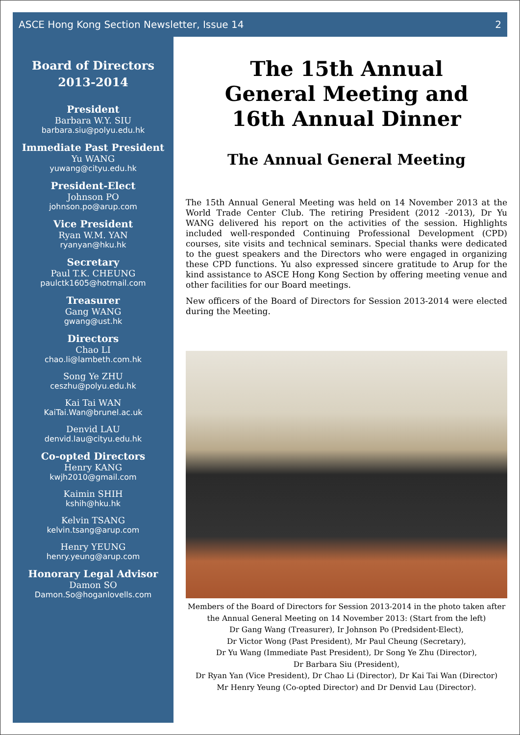ASCE Hong Kong Section Newsletter, Issue 14 2
Board of Directors
2013-2014
President
Barbara W.Y. SIU
barbara.siu@polyu.edu.hk
Immediate Past President
Yu WANG
yuwang@cityu.edu.hk
President-Elect
Johnson PO
johnson.po@arup.com
Vice President
Ryan W.M. YAN
ryanyan@hku.hk
Secretary
Paul T.K. CHEUNG
paulctk1605@hotmail.com
Treasurer
Gang WANG
gwang@ust.hk
Directors
Chao LI
chao.li@lambeth.com.hk
Song Ye ZHU
ceszhu@polyu.edu.hk
Kai Tai WAN
KaiTai.Wan@brunel.ac.uk
Denvid LAU
denvid.lau@cityu.edu.hk
Co-opted Directors
Henry KANG
kwjh2010@gmail.com
Kaimin SHIH
kshih@hku.hk
Kelvin TSANG
kelvin.tsang@arup.com
Henry YEUNG
henry.yeung@arup.com
Honorary Legal Advisor
Damon SO
Damon.So@hoganlovells.com
The 15th Annual
General Meeting and
16th Annual Dinner
The Annual General Meeting
The 15th Annual General Meeting was held on 14 November 2013 at the World Trade Center Club. The retiring President (2012 -2013), Dr Yu WANG delivered his report on the activities of the session. Highlights included well-responded Continuing Professional Development (CPD) courses, site visits and technical seminars. Special thanks were dedicated to the guest speakers and the Directors who were engaged in organizing these CPD functions. Yu also expressed sincere gratitude to Arup for the kind assistance to ASCE Hong Kong Section by offering meeting venue and other facilities for our Board meetings.
New officers of the Board of Directors for Session 2013-2014 were elected during the Meeting.
Members of the Board of Directors for Session 2013-2014 in the photo taken after the Annual General Meeting on 14 November 2013: (Start from the left)
Dr Gang Wang (Treasurer), Ir Johnson Po (Predsident-Elect),
Dr Victor Wong (Past President), Mr Paul Cheung (Secretary),
Dr Yu Wang (Immediate Past President), Dr Song Ye Zhu (Director),
Dr Barbara Siu (President),
Dr Ryan Yan (Vice President), Dr Chao Li (Director), Dr Kai Tai Wan (Director)
Mr Henry Yeung (Co-opted Director) and Dr Denvid Lau (Director).